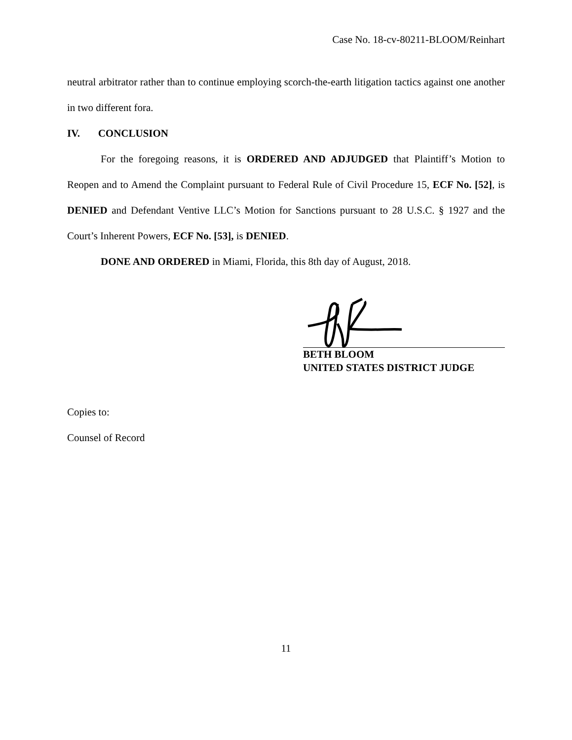Case No. 18-cv-80211-BLOOM/Reinhart
neutral arbitrator rather than to continue employing scorch-the-earth litigation tactics against one another in two different fora.
IV. CONCLUSION
For the foregoing reasons, it is ORDERED AND ADJUDGED that Plaintiff’s Motion to Reopen and to Amend the Complaint pursuant to Federal Rule of Civil Procedure 15, ECF No. [52], is DENIED and Defendant Ventive LLC’s Motion for Sanctions pursuant to 28 U.S.C. § 1927 and the Court’s Inherent Powers, ECF No. [53], is DENIED.
DONE AND ORDERED in Miami, Florida, this 8th day of August, 2018.
BETH BLOOM
UNITED STATES DISTRICT JUDGE
Copies to:
Counsel of Record
11